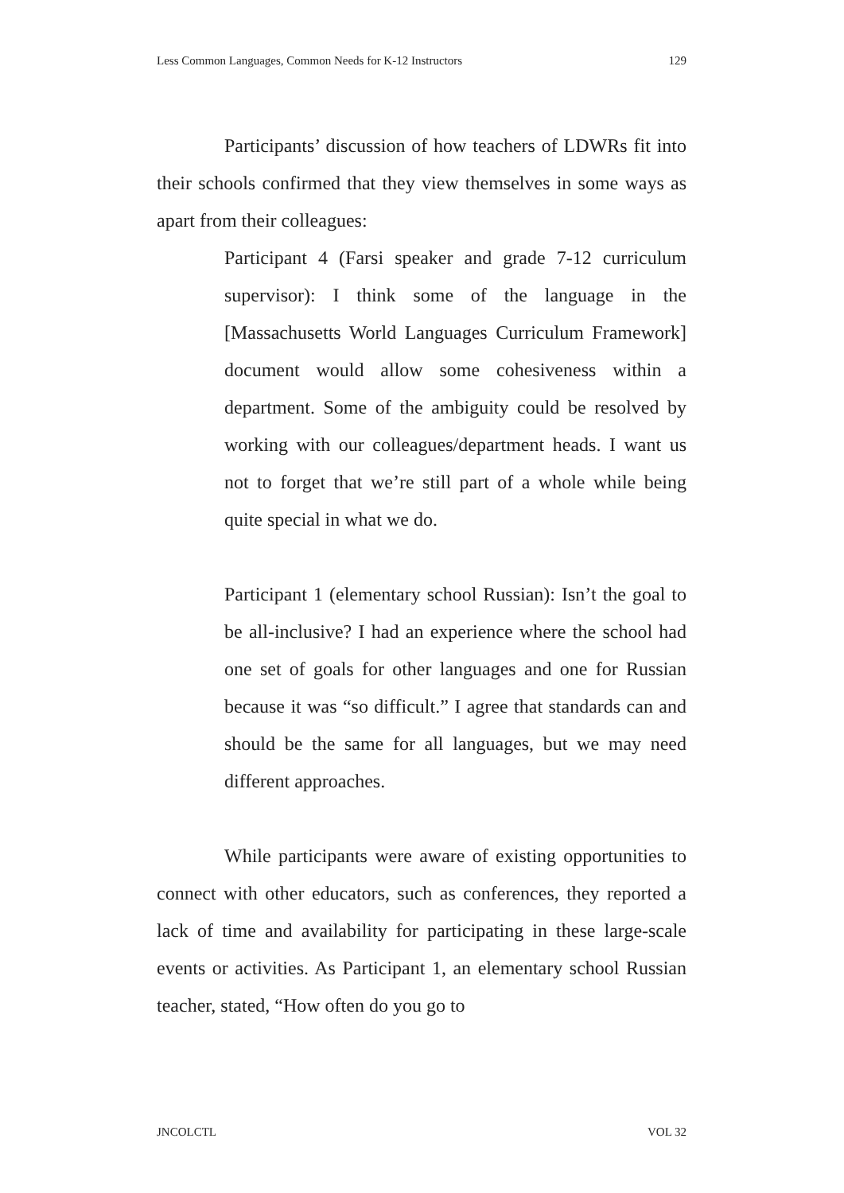Less Common Languages, Common Needs for K-12 Instructors 129
Participants’ discussion of how teachers of LDWRs fit into their schools confirmed that they view themselves in some ways as apart from their colleagues:
Participant 4 (Farsi speaker and grade 7-12 curriculum supervisor): I think some of the language in the [Massachusetts World Languages Curriculum Framework] document would allow some cohesiveness within a department. Some of the ambiguity could be resolved by working with our colleagues/department heads. I want us not to forget that we’re still part of a whole while being quite special in what we do.
Participant 1 (elementary school Russian): Isn’t the goal to be all-inclusive? I had an experience where the school had one set of goals for other languages and one for Russian because it was “so difficult.” I agree that standards can and should be the same for all languages, but we may need different approaches.
While participants were aware of existing opportunities to connect with other educators, such as conferences, they reported a lack of time and availability for participating in these large-scale events or activities. As Participant 1, an elementary school Russian teacher, stated, “How often do you go to
JNCOLCTL VOL 32